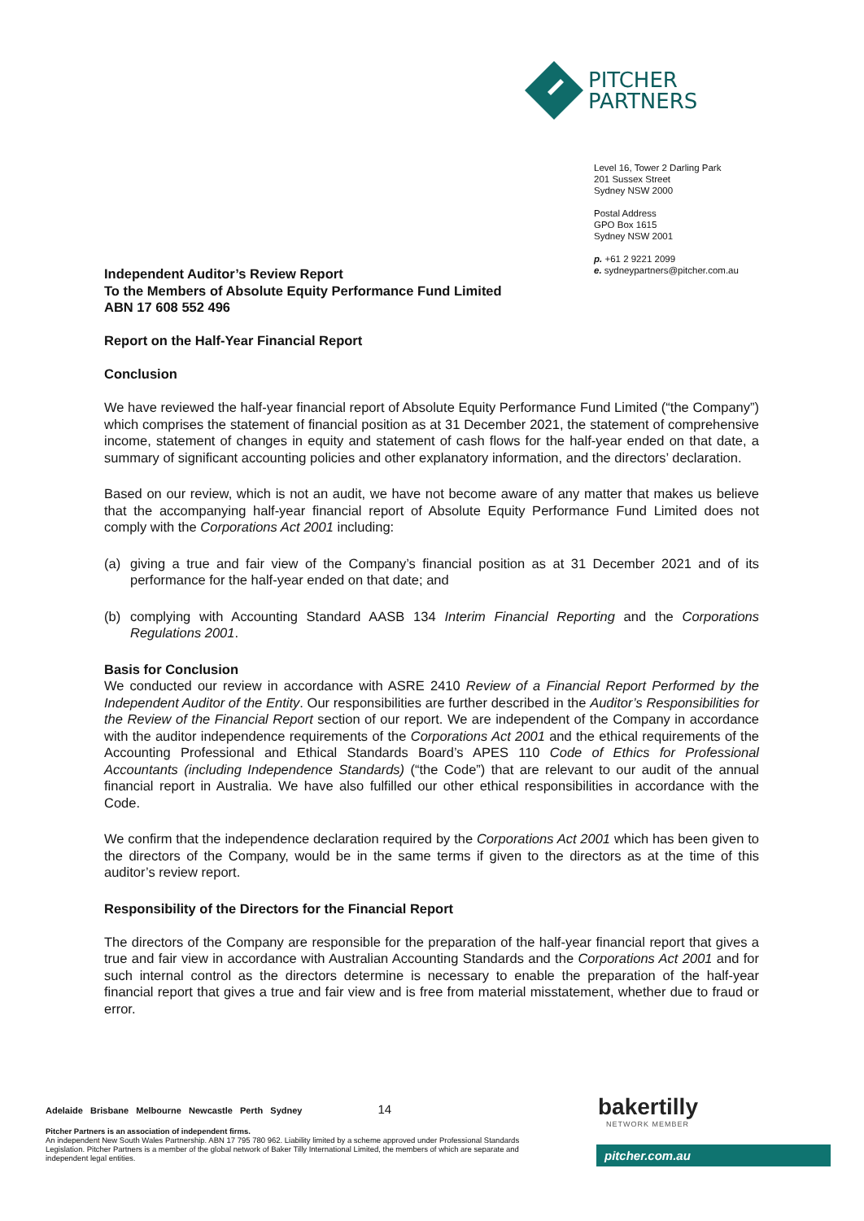PITCHER
PARTNERS
Level 16, Tower 2 Darling Park
201 Sussex Street
Sydney NSW 2000
Postal Address
GPO Box 1615
Sydney NSW 2001
p. +61 2 9221 2099
e. sydneypartners@pitcher.com.au
Independent Auditor’s Review Report
To the Members of Absolute Equity Performance Fund Limited
ABN 17 608 552 496
Report on the Half-Year Financial Report
Conclusion
We have reviewed the half-year financial report of Absolute Equity Performance Fund Limited (“the Company”) which comprises the statement of financial position as at 31 December 2021, the statement of comprehensive income, statement of changes in equity and statement of cash flows for the half-year ended on that date, a summary of significant accounting policies and other explanatory information, and the directors’ declaration.
Based on our review, which is not an audit, we have not become aware of any matter that makes us believe that the accompanying half-year financial report of Absolute Equity Performance Fund Limited does not comply with the Corporations Act 2001 including:
(a) giving a true and fair view of the Company’s financial position as at 31 December 2021 and of its performance for the half-year ended on that date; and
(b) complying with Accounting Standard AASB 134 Interim Financial Reporting and the Corporations Regulations 2001.
Basis for Conclusion
We conducted our review in accordance with ASRE 2410 Review of a Financial Report Performed by the Independent Auditor of the Entity. Our responsibilities are further described in the Auditor’s Responsibilities for the Review of the Financial Report section of our report. We are independent of the Company in accordance with the auditor independence requirements of the Corporations Act 2001 and the ethical requirements of the Accounting Professional and Ethical Standards Board’s APES 110 Code of Ethics for Professional Accountants (including Independence Standards) (“the Code”) that are relevant to our audit of the annual financial report in Australia. We have also fulfilled our other ethical responsibilities in accordance with the Code.
We confirm that the independence declaration required by the Corporations Act 2001 which has been given to the directors of the Company, would be in the same terms if given to the directors as at the time of this auditor’s review report.
Responsibility of the Directors for the Financial Report
The directors of the Company are responsible for the preparation of the half-year financial report that gives a true and fair view in accordance with Australian Accounting Standards and the Corporations Act 2001 and for such internal control as the directors determine is necessary to enable the preparation of the half-year financial report that gives a true and fair view and is free from material misstatement, whether due to fraud or error.
Adelaide Brisbane Melbourne Newcastle Perth Sydney 14
Pitcher Partners is an association of independent firms.
An independent New South Wales Partnership. ABN 17 795 780 962. Liability limited by a scheme approved under Professional Standards Legislation. Pitcher Partners is a member of the global network of Baker Tilly International Limited, the members of which are separate and independent legal entities.
bakertilly
NETWORK MEMBER
pitcher.com.au